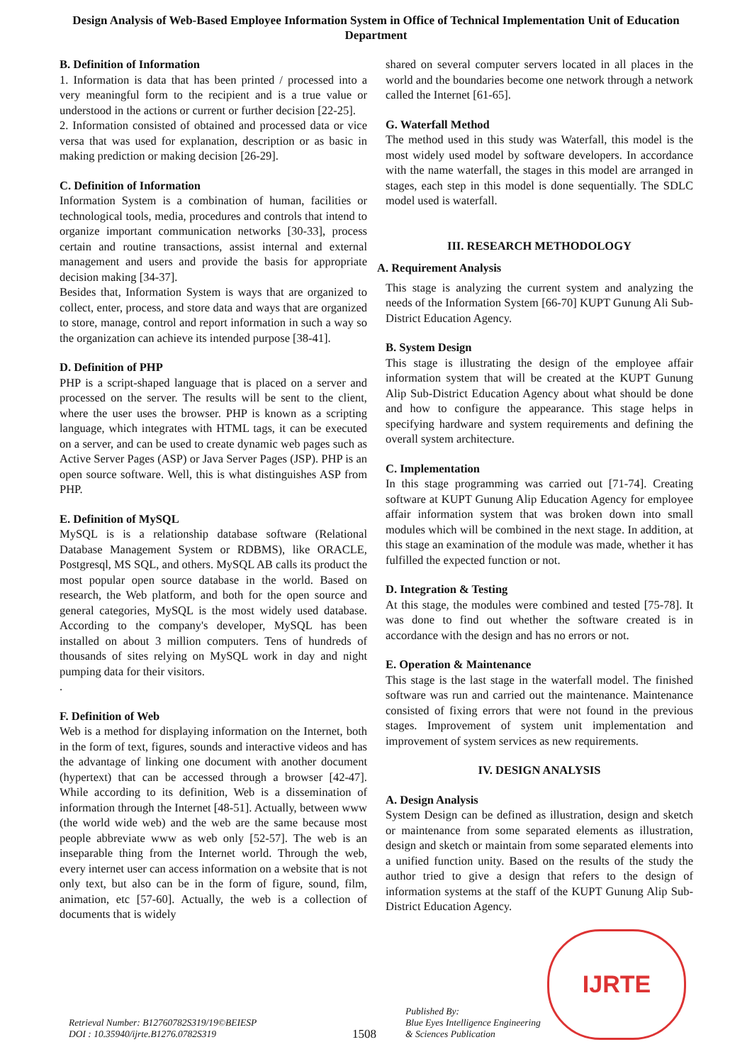Design Analysis of Web-Based Employee Information System in Office of Technical Implementation Unit of Education Department
B. Definition of Information
1. Information is data that has been printed / processed into a very meaningful form to the recipient and is a true value or understood in the actions or current or further decision [22-25].
2. Information consisted of obtained and processed data or vice versa that was used for explanation, description or as basic in making prediction or making decision [26-29].
C. Definition of Information
Information System is a combination of human, facilities or technological tools, media, procedures and controls that intend to organize important communication networks [30-33], process certain and routine transactions, assist internal and external management and users and provide the basis for appropriate decision making [34-37].
Besides that, Information System is ways that are organized to collect, enter, process, and store data and ways that are organized to store, manage, control and report information in such a way so the organization can achieve its intended purpose [38-41].
D. Definition of PHP
PHP is a script-shaped language that is placed on a server and processed on the server. The results will be sent to the client, where the user uses the browser. PHP is known as a scripting language, which integrates with HTML tags, it can be executed on a server, and can be used to create dynamic web pages such as Active Server Pages (ASP) or Java Server Pages (JSP). PHP is an open source software. Well, this is what distinguishes ASP from PHP.
E. Definition of MySQL
MySQL is is a relationship database software (Relational Database Management System or RDBMS), like ORACLE, Postgresql, MS SQL, and others. MySQL AB calls its product the most popular open source database in the world. Based on research, the Web platform, and both for the open source and general categories, MySQL is the most widely used database. According to the company's developer, MySQL has been installed on about 3 million computers. Tens of hundreds of thousands of sites relying on MySQL work in day and night pumping data for their visitors.
.
F. Definition of Web
Web is a method for displaying information on the Internet, both in the form of text, figures, sounds and interactive videos and has the advantage of linking one document with another document (hypertext) that can be accessed through a browser [42-47]. While according to its definition, Web is a dissemination of information through the Internet [48-51]. Actually, between www (the world wide web) and the web are the same because most people abbreviate www as web only [52-57]. The web is an inseparable thing from the Internet world. Through the web, every internet user can access information on a website that is not only text, but also can be in the form of figure, sound, film, animation, etc [57-60]. Actually, the web is a collection of documents that is widely
shared on several computer servers located in all places in the world and the boundaries become one network through a network called the Internet [61-65].
G. Waterfall Method
The method used in this study was Waterfall, this model is the most widely used model by software developers. In accordance with the name waterfall, the stages in this model are arranged in stages, each step in this model is done sequentially. The SDLC model used is waterfall.
III. RESEARCH METHODOLOGY
A. Requirement Analysis
This stage is analyzing the current system and analyzing the needs of the Information System [66-70] KUPT Gunung Ali Sub-District Education Agency.
B. System Design
This stage is illustrating the design of the employee affair information system that will be created at the KUPT Gunung Alip Sub-District Education Agency about what should be done and how to configure the appearance. This stage helps in specifying hardware and system requirements and defining the overall system architecture.
C. Implementation
In this stage programming was carried out [71-74]. Creating software at KUPT Gunung Alip Education Agency for employee affair information system that was broken down into small modules which will be combined in the next stage. In addition, at this stage an examination of the module was made, whether it has fulfilled the expected function or not.
D. Integration & Testing
At this stage, the modules were combined and tested [75-78]. It was done to find out whether the software created is in accordance with the design and has no errors or not.
E. Operation & Maintenance
This stage is the last stage in the waterfall model. The finished software was run and carried out the maintenance. Maintenance consisted of fixing errors that were not found in the previous stages. Improvement of system unit implementation and improvement of system services as new requirements.
IV. DESIGN ANALYSIS
A. Design Analysis
System Design can be defined as illustration, design and sketch or maintenance from some separated elements as illustration, design and sketch or maintain from some separated elements into a unified function unity. Based on the results of the study the author tried to give a design that refers to the design of information systems at the staff of the KUPT Gunung Alip Sub-District Education Agency.
Retrieval Number: B12760782S319/19©BEIESP
DOI : 10.35940/ijrte.B1276.0782S319
1508
Published By:
Blue Eyes Intelligence Engineering
& Sciences Publication
IJRTE